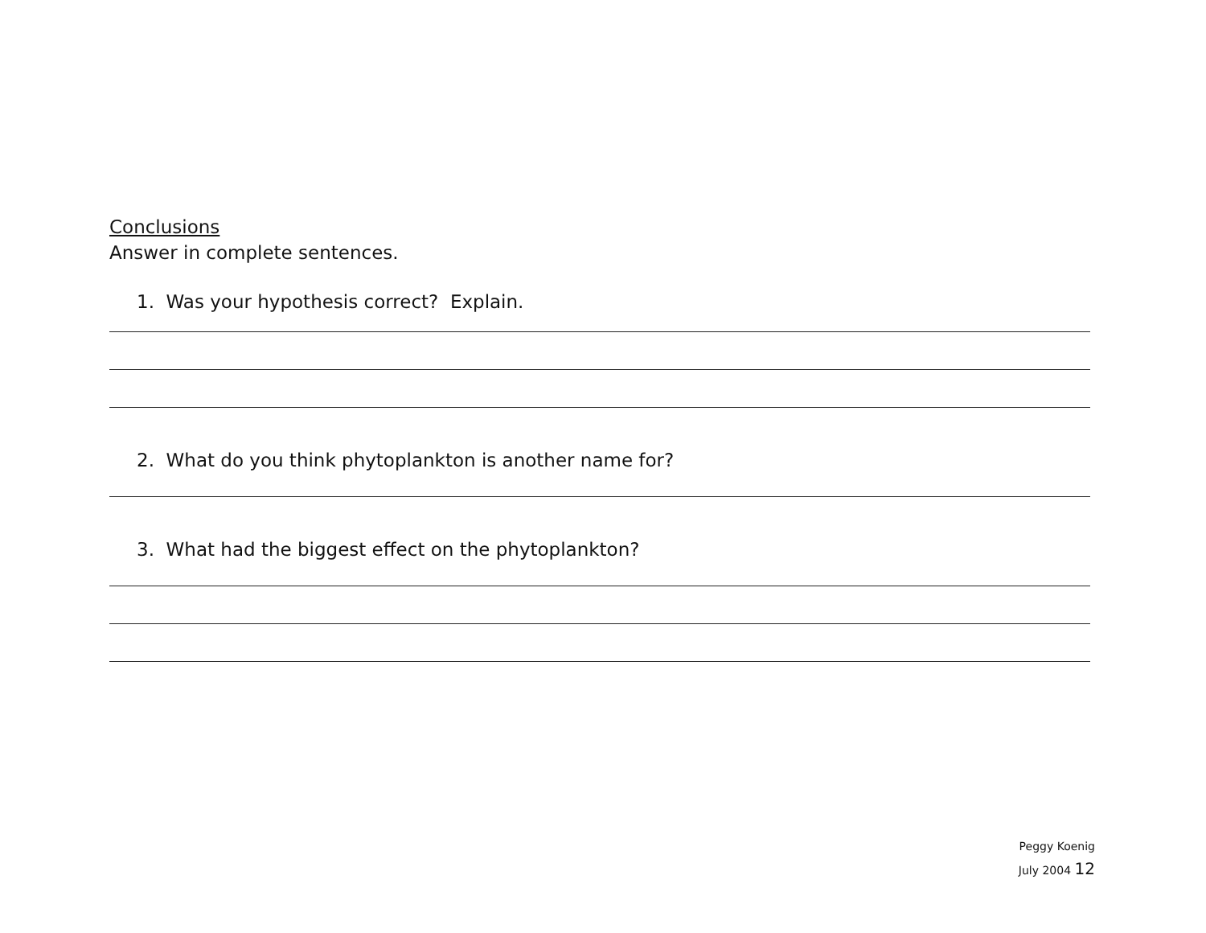Conclusions
Answer in complete sentences.
1. Was your hypothesis correct? Explain.
2. What do you think phytoplankton is another name for?
3. What had the biggest effect on the phytoplankton?
Peggy Koenig
July 2004 12